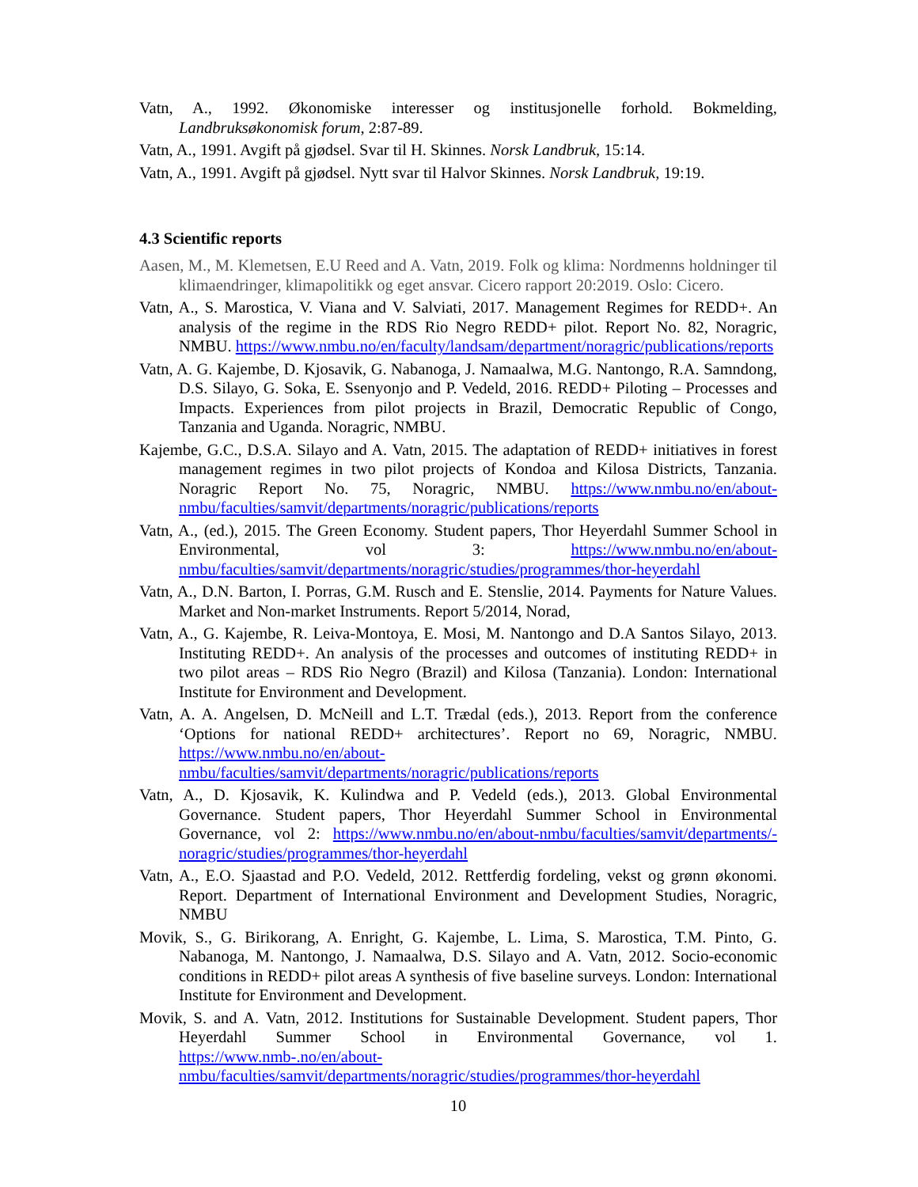Vatn, A., 1992. Økonomiske interesser og institusjonelle forhold. Bokmelding, Landbruksøkonomisk forum, 2:87-89.
Vatn, A., 1991. Avgift på gjødsel. Svar til H. Skinnes. Norsk Landbruk, 15:14.
Vatn, A., 1991. Avgift på gjødsel. Nytt svar til Halvor Skinnes. Norsk Landbruk, 19:19.
4.3 Scientific reports
Aasen, M., M. Klemetsen, E.U Reed and A. Vatn, 2019. Folk og klima: Nordmenns holdninger til klimaendringer, klimapolitikk og eget ansvar. Cicero rapport 20:2019. Oslo: Cicero.
Vatn, A., S. Marostica, V. Viana and V. Salviati, 2017. Management Regimes for REDD+. An analysis of the regime in the RDS Rio Negro REDD+ pilot. Report No. 82, Noragric, NMBU. https://www.nmbu.no/en/faculty/landsam/department/noragric/publications/reports
Vatn, A. G. Kajembe, D. Kjosavik, G. Nabanoga, J. Namaalwa, M.G. Nantongo, R.A. Samndong, D.S. Silayo, G. Soka, E. Ssenyonjo and P. Vedeld, 2016. REDD+ Piloting – Processes and Impacts. Experiences from pilot projects in Brazil, Democratic Republic of Congo, Tanzania and Uganda. Noragric, NMBU.
Kajembe, G.C., D.S.A. Silayo and A. Vatn, 2015. The adaptation of REDD+ initiatives in forest management regimes in two pilot projects of Kondoa and Kilosa Districts, Tanzania. Noragric Report No. 75, Noragric, NMBU. https://www.nmbu.no/en/about-nmbu/faculties/samvit/departments/noragric/publications/reports
Vatn, A., (ed.), 2015. The Green Economy. Student papers, Thor Heyerdahl Summer School in Environmental, vol 3: https://www.nmbu.no/en/about-nmbu/faculties/samvit/departments/noragric/studies/programmes/thor-heyerdahl
Vatn, A., D.N. Barton, I. Porras, G.M. Rusch and E. Stenslie, 2014. Payments for Nature Values. Market and Non-market Instruments. Report 5/2014, Norad,
Vatn, A., G. Kajembe, R. Leiva-Montoya, E. Mosi, M. Nantongo and D.A Santos Silayo, 2013. Instituting REDD+. An analysis of the processes and outcomes of instituting REDD+ in two pilot areas – RDS Rio Negro (Brazil) and Kilosa (Tanzania). London: International Institute for Environment and Development.
Vatn, A. A. Angelsen, D. McNeill and L.T. Trædal (eds.), 2013. Report from the conference ‘Options for national REDD+ architectures’. Report no 69, Noragric, NMBU. https://www.nmbu.no/en/about-nmbu/faculties/samvit/departments/noragric/publications/reports
Vatn, A., D. Kjosavik, K. Kulindwa and P. Vedeld (eds.), 2013. Global Environmental Governance. Student papers, Thor Heyerdahl Summer School in Environmental Governance, vol 2: https://www.nmbu.no/en/about-nmbu/faculties/samvit/departments/-noragric/studies/programmes/thor-heyerdahl
Vatn, A., E.O. Sjaastad and P.O. Vedeld, 2012. Rettferdig fordeling, vekst og grønn økonomi. Report. Department of International Environment and Development Studies, Noragric, NMBU
Movik, S., G. Birikorang, A. Enright, G. Kajembe, L. Lima, S. Marostica, T.M. Pinto, G. Nabanoga, M. Nantongo, J. Namaalwa, D.S. Silayo and A. Vatn, 2012. Socio-economic conditions in REDD+ pilot areas A synthesis of five baseline surveys. London: International Institute for Environment and Development.
Movik, S. and A. Vatn, 2012. Institutions for Sustainable Development. Student papers, Thor Heyerdahl Summer School in Environmental Governance, vol 1. https://www.nmb-.no/en/about-nmbu/faculties/samvit/departments/noragric/studies/programmes/thor-heyerdahl
10